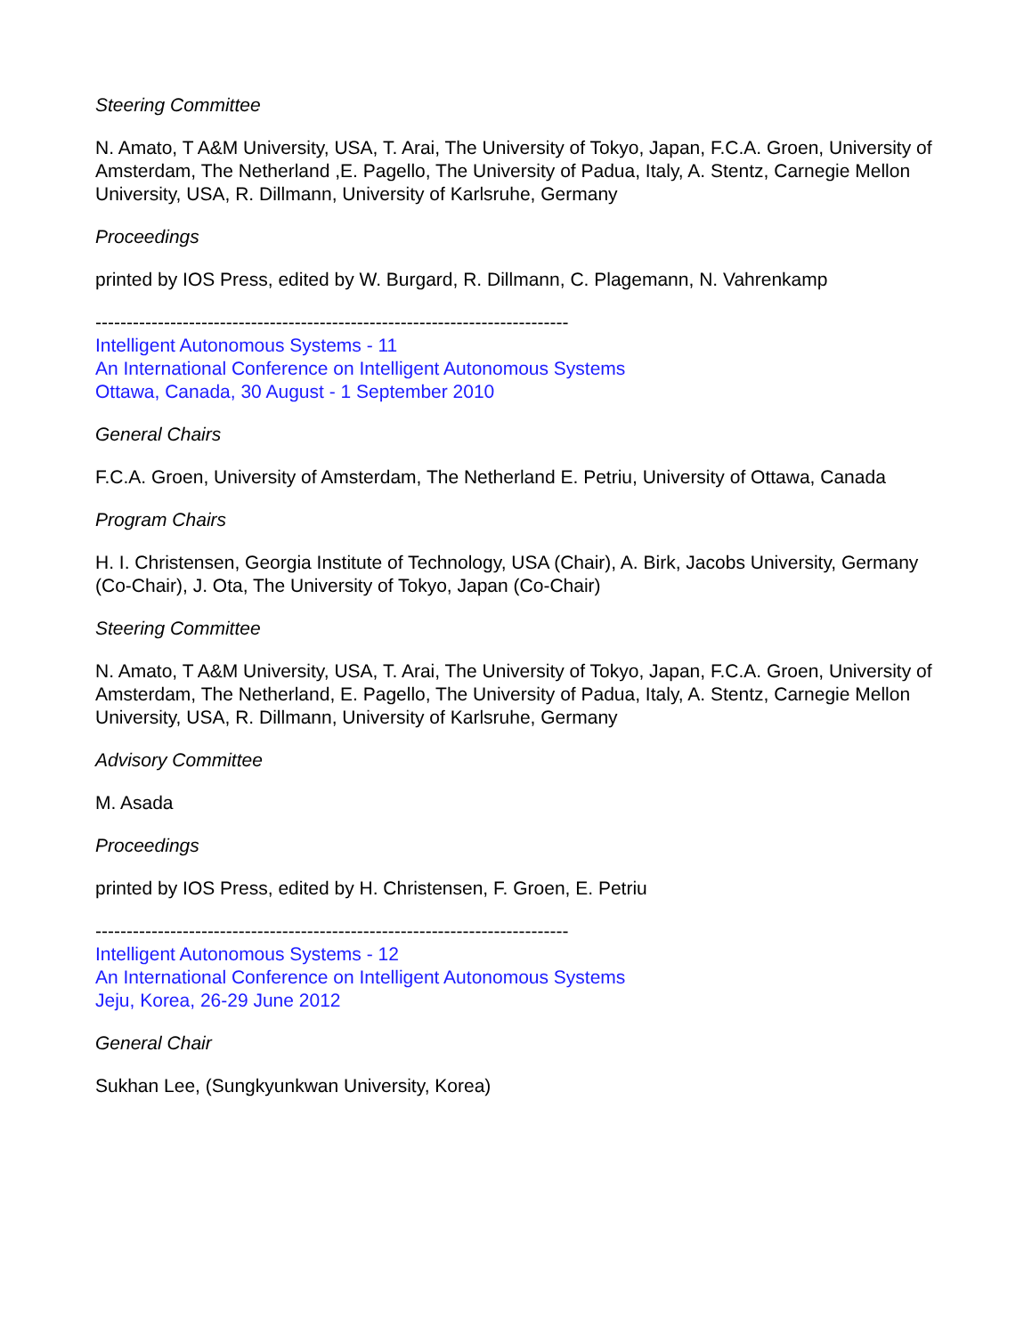Steering Committee
N. Amato, T A&M University, USA, T. Arai, The University of Tokyo, Japan, F.C.A. Groen, University of Amsterdam, The Netherland ,E. Pagello, The University of Padua, Italy, A. Stentz, Carnegie Mellon University, USA, R. Dillmann, University of Karlsruhe, Germany
Proceedings
printed by IOS Press, edited by W. Burgard, R. Dillmann, C. Plagemann, N. Vahrenkamp
----------------------------------------------------------------------------
Intelligent Autonomous Systems - 11
An International Conference on Intelligent Autonomous Systems
Ottawa, Canada, 30 August - 1 September 2010
General Chairs
F.C.A. Groen, University of Amsterdam, The Netherland E. Petriu, University of Ottawa, Canada
Program Chairs
H. I. Christensen, Georgia Institute of Technology, USA (Chair), A. Birk, Jacobs University, Germany (Co-Chair), J. Ota, The University of Tokyo, Japan (Co-Chair)
Steering Committee
N. Amato, T A&M University, USA, T. Arai, The University of Tokyo, Japan, F.C.A. Groen, University of Amsterdam, The Netherland, E. Pagello, The University of Padua, Italy, A. Stentz, Carnegie Mellon University, USA, R. Dillmann, University of Karlsruhe, Germany
Advisory Committee
M. Asada
Proceedings
printed by IOS Press, edited by H. Christensen, F. Groen, E. Petriu
----------------------------------------------------------------------------
Intelligent Autonomous Systems - 12
An International Conference on Intelligent Autonomous Systems
Jeju, Korea, 26-29 June 2012
General Chair
Sukhan Lee, (Sungkyunkwan University, Korea)